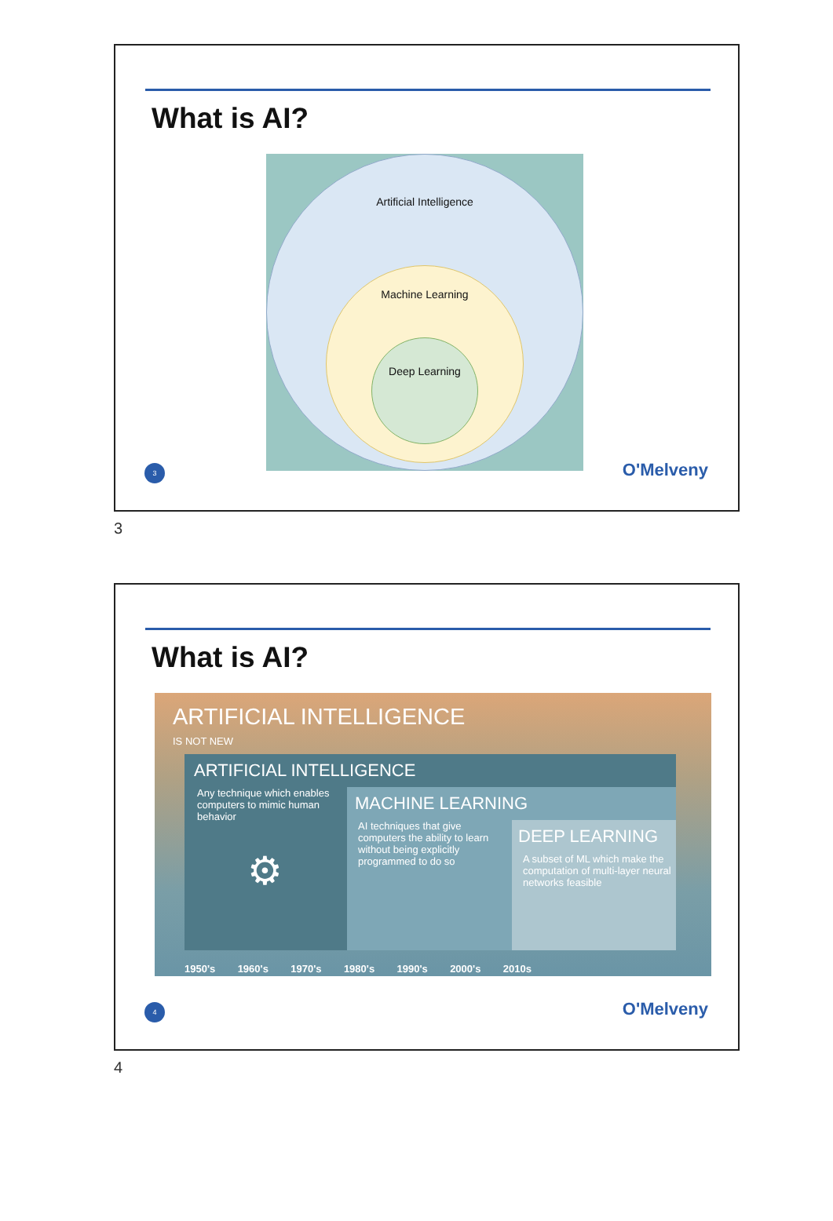What is AI?
Artificial Intelligence
Machine Learning
Deep Learning
3 O'Melveny
3
What is AI?
ARTIFICIAL INTELLIGENCE
IS NOT NEW
ARTIFICIAL INTELLIGENCE
Any technique which enables computers to mimic human behavior
⚙
MACHINE LEARNING
AI techniques that give computers the ability to learn without being explicitly programmed to do so
DEEP LEARNING
A subset of ML which make the computation of multi-layer neural networks feasible
1950's 1960's 1970's 1980's 1990's 2000's 2010s
4 O'Melveny
4